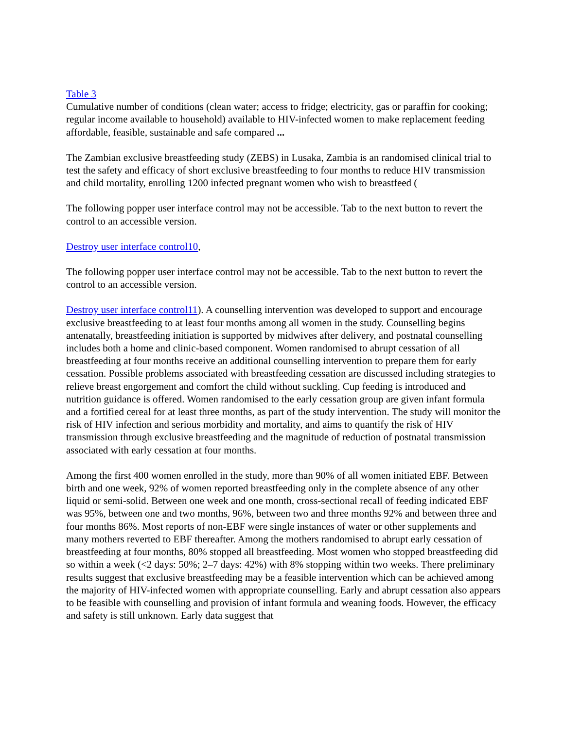Table 3
Cumulative number of conditions (clean water; access to fridge; electricity, gas or paraffin for cooking; regular income available to household) available to HIV-infected women to make replacement feeding affordable, feasible, sustainable and safe compared ...
The Zambian exclusive breastfeeding study (ZEBS) in Lusaka, Zambia is an randomised clinical trial to test the safety and efficacy of short exclusive breastfeeding to four months to reduce HIV transmission and child mortality, enrolling 1200 infected pregnant women who wish to breastfeed (
The following popper user interface control may not be accessible. Tab to the next button to revert the control to an accessible version.
Destroy user interface control10,
The following popper user interface control may not be accessible. Tab to the next button to revert the control to an accessible version.
Destroy user interface control11). A counselling intervention was developed to support and encourage exclusive breastfeeding to at least four months among all women in the study. Counselling begins antenatally, breastfeeding initiation is supported by midwives after delivery, and postnatal counselling includes both a home and clinic-based component. Women randomised to abrupt cessation of all breastfeeding at four months receive an additional counselling intervention to prepare them for early cessation. Possible problems associated with breastfeeding cessation are discussed including strategies to relieve breast engorgement and comfort the child without suckling. Cup feeding is introduced and nutrition guidance is offered. Women randomised to the early cessation group are given infant formula and a fortified cereal for at least three months, as part of the study intervention. The study will monitor the risk of HIV infection and serious morbidity and mortality, and aims to quantify the risk of HIV transmission through exclusive breastfeeding and the magnitude of reduction of postnatal transmission associated with early cessation at four months.
Among the first 400 women enrolled in the study, more than 90% of all women initiated EBF. Between birth and one week, 92% of women reported breastfeeding only in the complete absence of any other liquid or semi-solid. Between one week and one month, cross-sectional recall of feeding indicated EBF was 95%, between one and two months, 96%, between two and three months 92% and between three and four months 86%. Most reports of non-EBF were single instances of water or other supplements and many mothers reverted to EBF thereafter. Among the mothers randomised to abrupt early cessation of breastfeeding at four months, 80% stopped all breastfeeding. Most women who stopped breastfeeding did so within a week (<2 days: 50%; 2–7 days: 42%) with 8% stopping within two weeks. There preliminary results suggest that exclusive breastfeeding may be a feasible intervention which can be achieved among the majority of HIV-infected women with appropriate counselling. Early and abrupt cessation also appears to be feasible with counselling and provision of infant formula and weaning foods. However, the efficacy and safety is still unknown. Early data suggest that